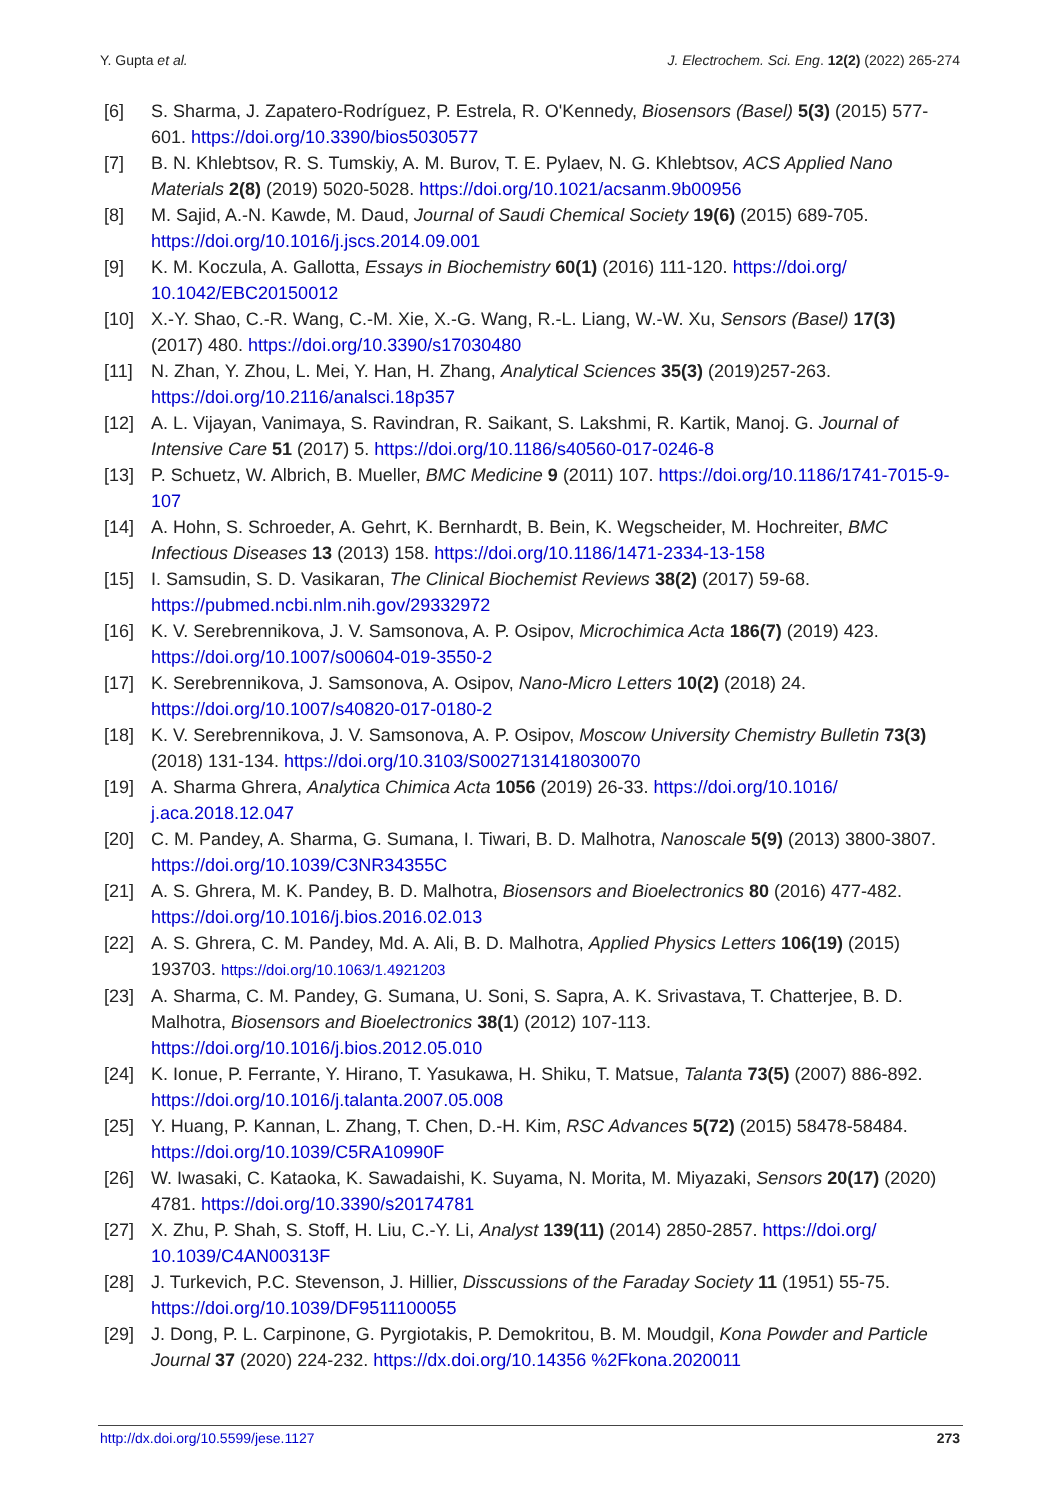Y. Gupta et al. J. Electrochem. Sci. Eng. 12(2) (2022) 265-274
[6] S. Sharma, J. Zapatero-Rodríguez, P. Estrela, R. O'Kennedy, Biosensors (Basel) 5(3) (2015) 577-601. https://doi.org/10.3390/bios5030577
[7] B. N. Khlebtsov, R. S. Tumskiy, A. M. Burov, T. E. Pylaev, N. G. Khlebtsov, ACS Applied Nano Materials 2(8) (2019) 5020-5028. https://doi.org/10.1021/acsanm.9b00956
[8] M. Sajid, A.-N. Kawde, M. Daud, Journal of Saudi Chemical Society 19(6) (2015) 689-705. https://doi.org/10.1016/j.jscs.2014.09.001
[9] K. M. Koczula, A. Gallotta, Essays in Biochemistry 60(1) (2016) 111-120. https://doi.org/ 10.1042/EBC20150012
[10] X.-Y. Shao, C.-R. Wang, C.-M. Xie, X.-G. Wang, R.-L. Liang, W.-W. Xu, Sensors (Basel) 17(3) (2017) 480. https://doi.org/10.3390/s17030480
[11] N. Zhan, Y. Zhou, L. Mei, Y. Han, H. Zhang, Analytical Sciences 35(3) (2019)257-263. https://doi.org/10.2116/analsci.18p357
[12] A. L. Vijayan, Vanimaya, S. Ravindran, R. Saikant, S. Lakshmi, R. Kartik, Manoj. G. Journal of Intensive Care 51 (2017) 5. https://doi.org/10.1186/s40560-017-0246-8
[13] P. Schuetz, W. Albrich, B. Mueller, BMC Medicine 9 (2011) 107. https://doi.org/10.1186/1741-7015-9-107
[14] A. Hohn, S. Schroeder, A. Gehrt, K. Bernhardt, B. Bein, K. Wegscheider, M. Hochreiter, BMC Infectious Diseases 13 (2013) 158. https://doi.org/10.1186/1471-2334-13-158
[15] I. Samsudin, S. D. Vasikaran, The Clinical Biochemist Reviews 38(2) (2017) 59-68. https://pubmed.ncbi.nlm.nih.gov/29332972
[16] K. V. Serebrennikova, J. V. Samsonova, A. P. Osipov, Microchimica Acta 186(7) (2019) 423. https://doi.org/10.1007/s00604-019-3550-2
[17] K. Serebrennikova, J. Samsonova, A. Osipov, Nano-Micro Letters 10(2) (2018) 24. https://doi.org/10.1007/s40820-017-0180-2
[18] K. V. Serebrennikova, J. V. Samsonova, A. P. Osipov, Moscow University Chemistry Bulletin 73(3) (2018) 131-134. https://doi.org/10.3103/S0027131418030070
[19] A. Sharma Ghrera, Analytica Chimica Acta 1056 (2019) 26-33. https://doi.org/10.1016/ j.aca.2018.12.047
[20] C. M. Pandey, A. Sharma, G. Sumana, I. Tiwari, B. D. Malhotra, Nanoscale 5(9) (2013) 3800-3807. https://doi.org/10.1039/C3NR34355C
[21] A. S. Ghrera, M. K. Pandey, B. D. Malhotra, Biosensors and Bioelectronics 80 (2016) 477-482. https://doi.org/10.1016/j.bios.2016.02.013
[22] A. S. Ghrera, C. M. Pandey, Md. A. Ali, B. D. Malhotra, Applied Physics Letters 106(19) (2015) 193703. https://doi.org/10.1063/1.4921203
[23] A. Sharma, C. M. Pandey, G. Sumana, U. Soni, S. Sapra, A. K. Srivastava, T. Chatterjee, B. D. Malhotra, Biosensors and Bioelectronics 38(1) (2012) 107-113. https://doi.org/10.1016/j.bios.2012.05.010
[24] K. Ionue, P. Ferrante, Y. Hirano, T. Yasukawa, H. Shiku, T. Matsue, Talanta 73(5) (2007) 886-892. https://doi.org/10.1016/j.talanta.2007.05.008
[25] Y. Huang, P. Kannan, L. Zhang, T. Chen, D.-H. Kim, RSC Advances 5(72) (2015) 58478-58484. https://doi.org/10.1039/C5RA10990F
[26] W. Iwasaki, C. Kataoka, K. Sawadaishi, K. Suyama, N. Morita, M. Miyazaki, Sensors 20(17) (2020) 4781. https://doi.org/10.3390/s20174781
[27] X. Zhu, P. Shah, S. Stoff, H. Liu, C.-Y. Li, Analyst 139(11) (2014) 2850-2857. https://doi.org/ 10.1039/C4AN00313F
[28] J. Turkevich, P.C. Stevenson, J. Hillier, Disscussions of the Faraday Society 11 (1951) 55-75. https://doi.org/10.1039/DF9511100055
[29] J. Dong, P. L. Carpinone, G. Pyrgiotakis, P. Demokritou, B. M. Moudgil, Kona Powder and Particle Journal 37 (2020) 224-232. https://dx.doi.org/10.14356 %2Fkona.2020011
http://dx.doi.org/10.5599/jese.1127 273